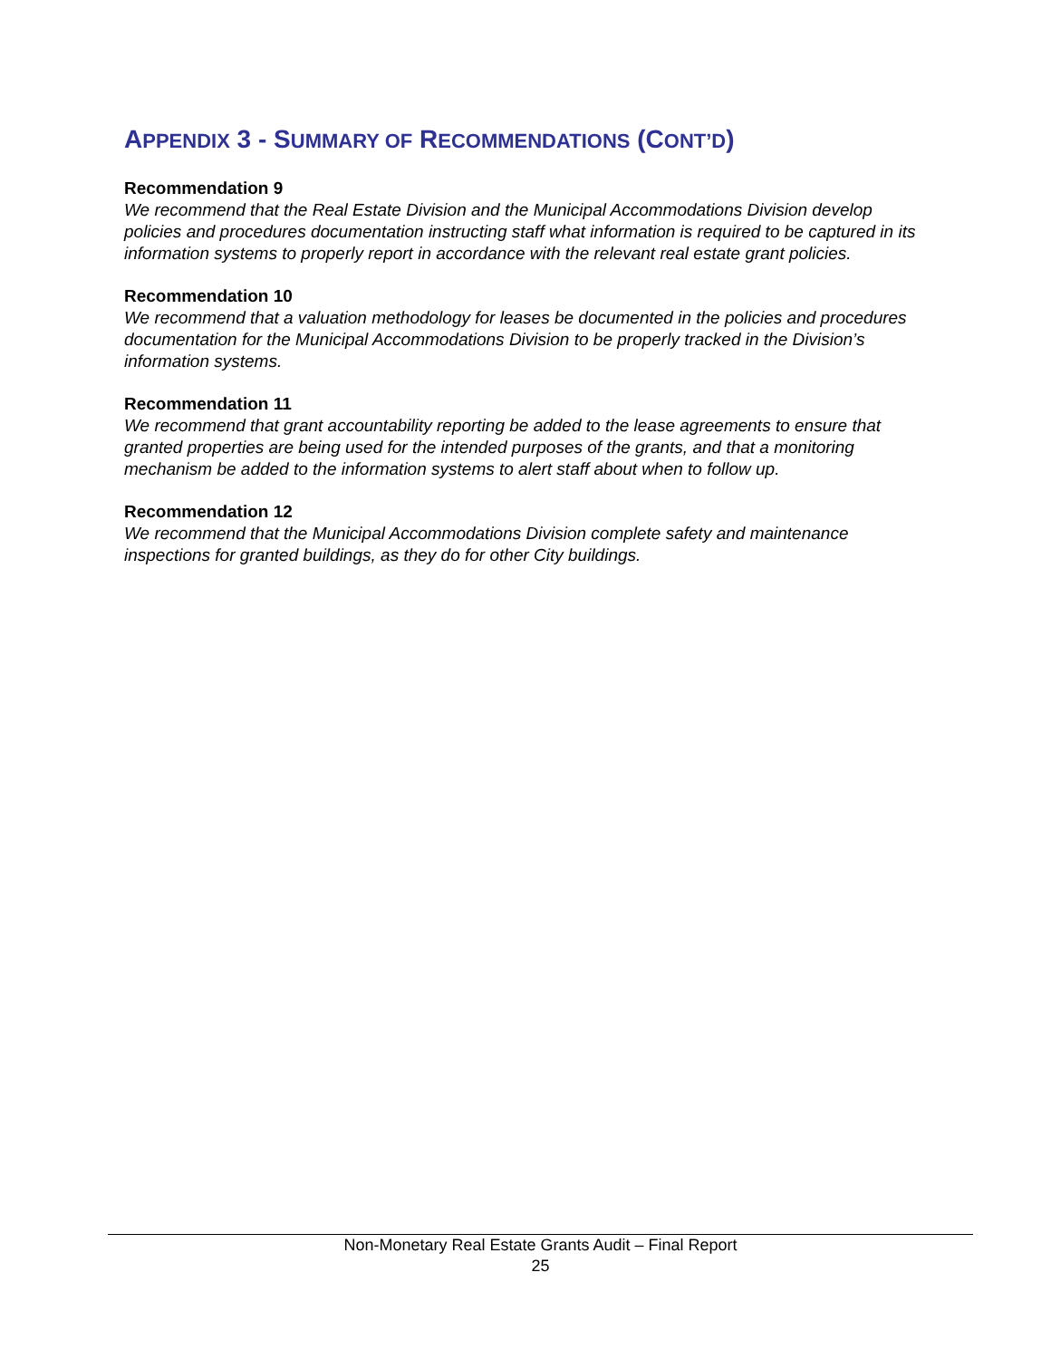APPENDIX 3 - SUMMARY OF RECOMMENDATIONS (CONT’D)
Recommendation 9
We recommend that the Real Estate Division and the Municipal Accommodations Division develop policies and procedures documentation instructing staff what information is required to be captured in its information systems to properly report in accordance with the relevant real estate grant policies.
Recommendation 10
We recommend that a valuation methodology for leases be documented in the policies and procedures documentation for the Municipal Accommodations Division to be properly tracked in the Division’s information systems.
Recommendation 11
We recommend that grant accountability reporting be added to the lease agreements to ensure that granted properties are being used for the intended purposes of the grants, and that a monitoring mechanism be added to the information systems to alert staff about when to follow up.
Recommendation 12
We recommend that the Municipal Accommodations Division complete safety and maintenance inspections for granted buildings, as they do for other City buildings.
Non-Monetary Real Estate Grants Audit – Final Report
25